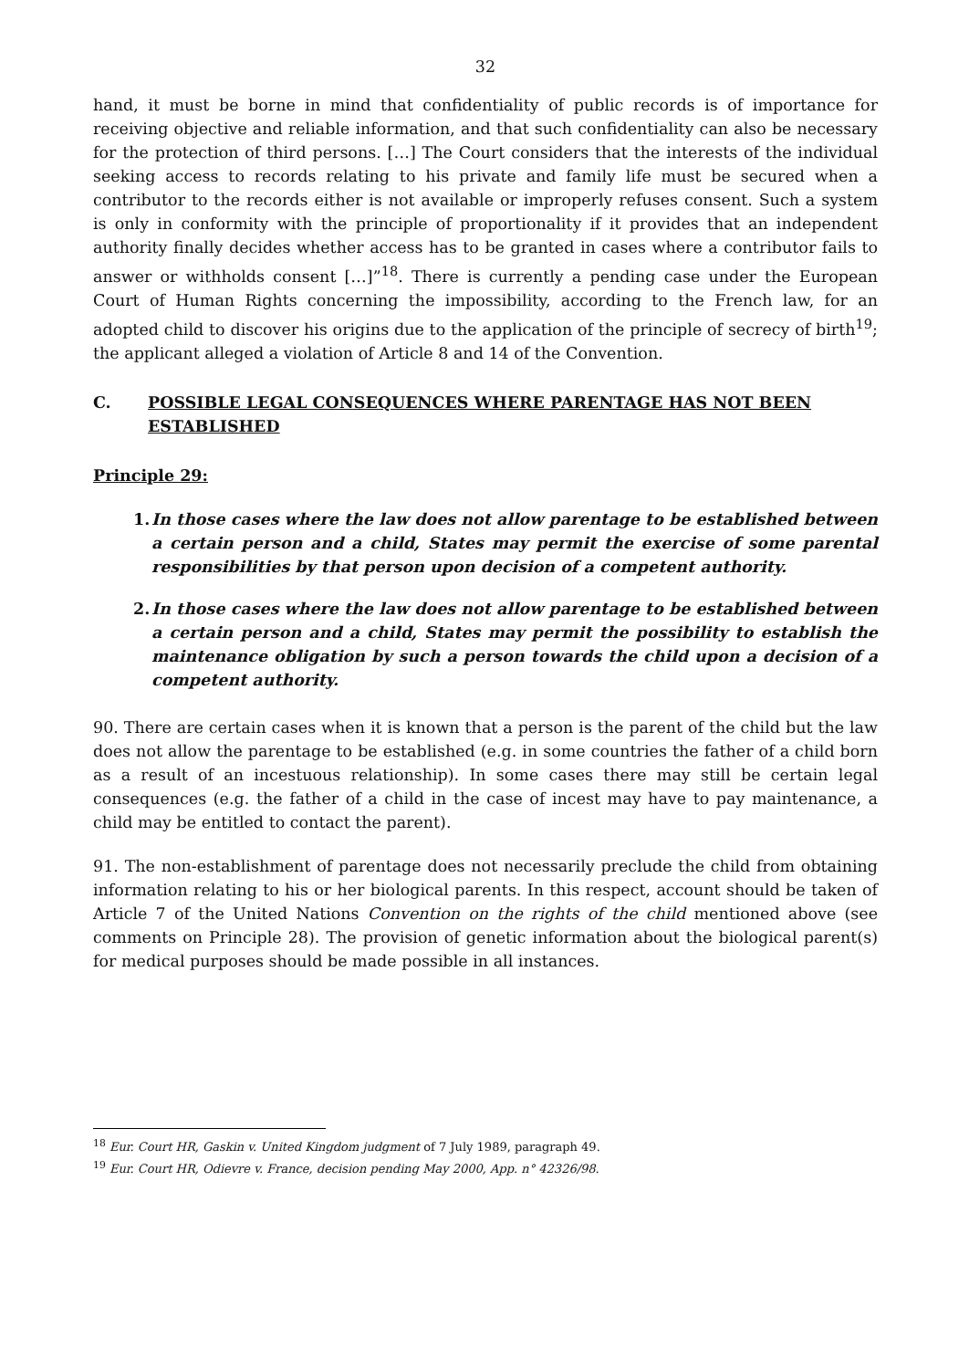32
hand, it must be borne in mind that confidentiality of public records is of importance for receiving objective and reliable information, and that such confidentiality can also be necessary for the protection of third persons. […] The Court considers that the interests of the individual seeking access to records relating to his private and family life must be secured when a contributor to the records either is not available or improperly refuses consent. Such a system is only in conformity with the principle of proportionality if it provides that an independent authority finally decides whether access has to be granted in cases where a contributor fails to answer or withholds consent […]”<sup>18</sup>. There is currently a pending case under the European Court of Human Rights concerning the impossibility, according to the French law, for an adopted child to discover his origins due to the application of the principle of secrecy of birth<sup>19</sup>; the applicant alleged a violation of Article 8 and 14 of the Convention.
C. POSSIBLE LEGAL CONSEQUENCES WHERE PARENTAGE HAS NOT BEEN ESTABLISHED
Principle 29:
1. In those cases where the law does not allow parentage to be established between a certain person and a child, States may permit the exercise of some parental responsibilities by that person upon decision of a competent authority.
2. In those cases where the law does not allow parentage to be established between a certain person and a child, States may permit the possibility to establish the maintenance obligation by such a person towards the child upon a decision of a competent authority.
90. There are certain cases when it is known that a person is the parent of the child but the law does not allow the parentage to be established (e.g. in some countries the father of a child born as a result of an incestuous relationship). In some cases there may still be certain legal consequences (e.g. the father of a child in the case of incest may have to pay maintenance, a child may be entitled to contact the parent).
91. The non-establishment of parentage does not necessarily preclude the child from obtaining information relating to his or her biological parents. In this respect, account should be taken of Article 7 of the United Nations Convention on the rights of the child mentioned above (see comments on Principle 28). The provision of genetic information about the biological parent(s) for medical purposes should be made possible in all instances.
<sup>18</sup> Eur. Court HR, Gaskin v. United Kingdom judgment of 7 July 1989, paragraph 49.
<sup>19</sup> Eur. Court HR, Odievre v. France, decision pending May 2000, App. n° 42326/98.